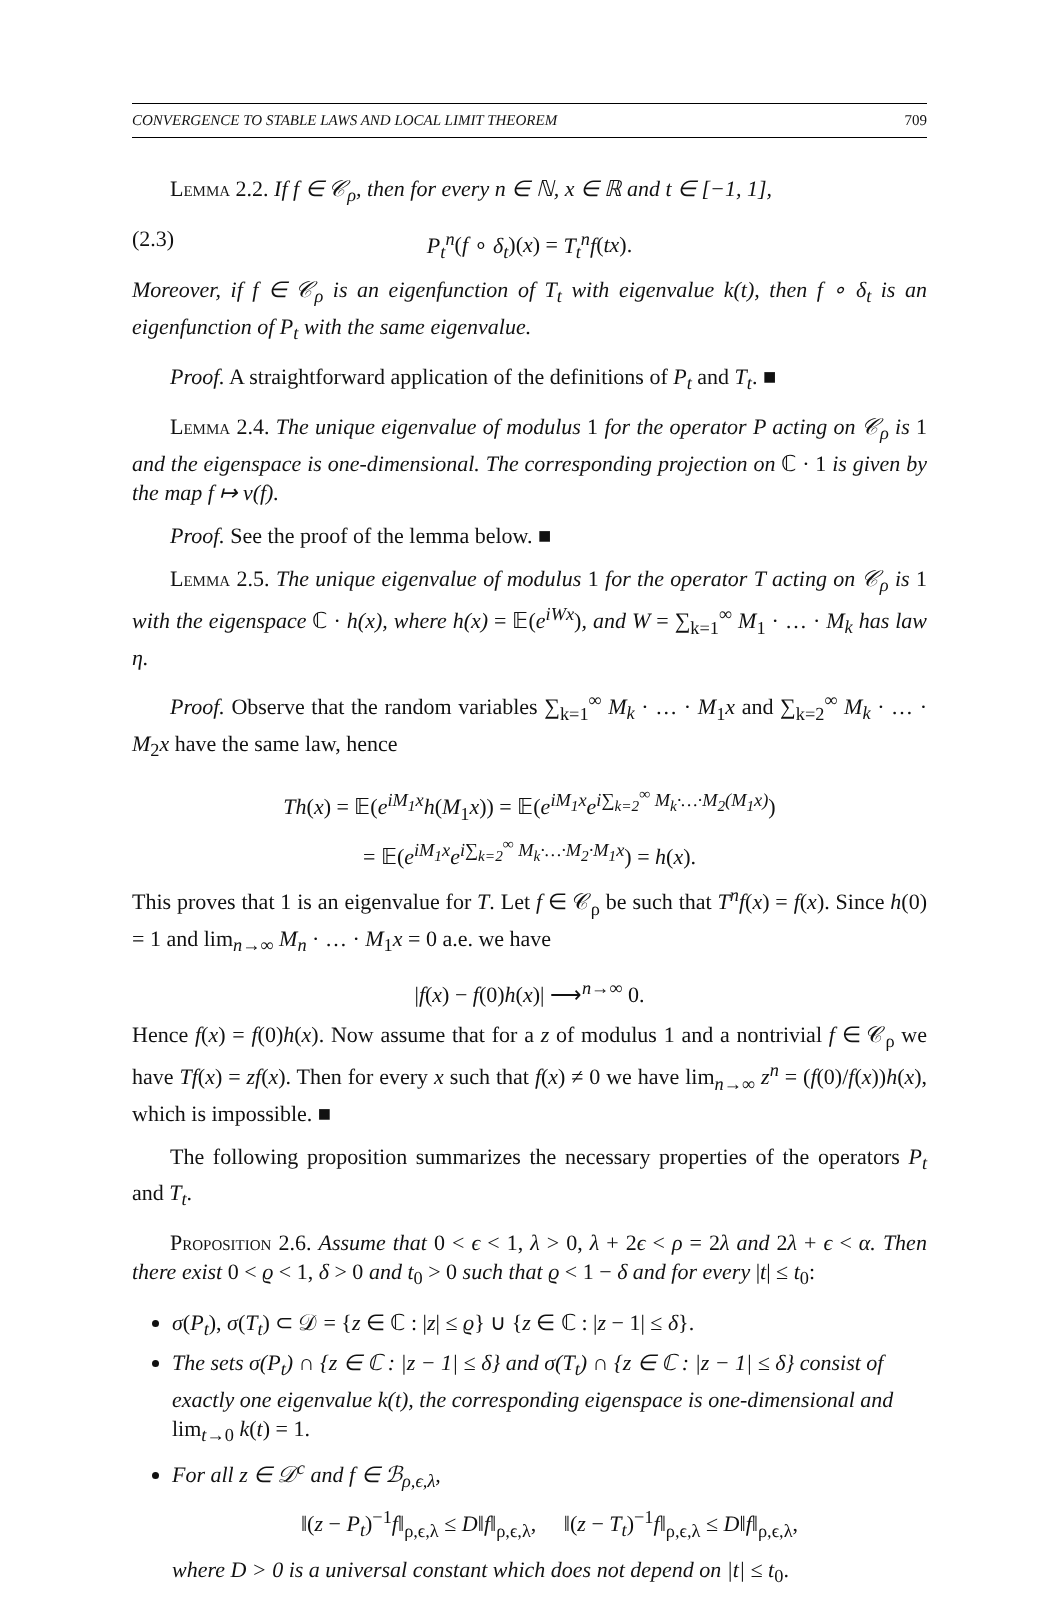CONVERGENCE TO STABLE LAWS AND LOCAL LIMIT THEOREM 709
Lemma 2.2. If f ∈ 𝒞<sub>ρ</sub>, then for every n ∈ ℕ, x ∈ ℝ and t ∈ [−1, 1],
(2.3) P<sub>t</sub><sup>n</sup>(f ∘ δ<sub>t</sub>)(x) = T<sub>t</sub><sup>n</sup>f(tx).
Moreover, if f ∈ 𝒞<sub>ρ</sub> is an eigenfunction of T<sub>t</sub> with eigenvalue k(t), then f ∘ δ<sub>t</sub> is an eigenfunction of P<sub>t</sub> with the same eigenvalue.
Proof. A straightforward application of the definitions of P<sub>t</sub> and T<sub>t</sub>. ■
Lemma 2.4. The unique eigenvalue of modulus 1 for the operator P acting on 𝒞<sub>ρ</sub> is 1 and the eigenspace is one-dimensional. The corresponding projection on ℂ · 1 is given by the map f ↦ ν(f).
Proof. See the proof of the lemma below. ■
Lemma 2.5. The unique eigenvalue of modulus 1 for the operator T acting on 𝒞<sub>ρ</sub> is 1 with the eigenspace ℂ · h(x), where h(x) = 𝔼(e<sup>iWx</sup>), and W = ∑<sub>k=1</sub><sup>∞</sup> M<sub>1</sub> · … · M<sub>k</sub> has law η.
Proof. Observe that the random variables ∑<sub>k=1</sub><sup>∞</sup> M<sub>k</sub> · … · M<sub>1</sub>x and ∑<sub>k=2</sub><sup>∞</sup> M<sub>k</sub> · … · M<sub>2</sub>x have the same law, hence
Th(x) = 𝔼(e<sup>iM<sub>1</sub>x</sup>h(M<sub>1</sub>x)) = 𝔼(e<sup>iM<sub>1</sub>x</sup>e<sup>i∑<sub>k=2</sub><sup>∞</sup> M<sub>k</sub>·…·M<sub>2</sub>(M<sub>1</sub>x)</sup>)
= 𝔼(e<sup>iM<sub>1</sub>x</sup>e<sup>i∑<sub>k=2</sub><sup>∞</sup> M<sub>k</sub>·…·M<sub>2</sub>·M<sub>1</sub>x</sup>) = h(x).
This proves that 1 is an eigenvalue for T. Let f ∈ 𝒞<sub>ρ</sub> be such that T<sup>n</sup>f(x) = f(x). Since h(0) = 1 and lim<sub>n→∞</sub> M<sub>n</sub> · … · M<sub>1</sub>x = 0 a.e. we have
|f(x) − f(0)h(x)| ⟶<sup>n→∞</sup> 0.
Hence f(x) = f(0)h(x). Now assume that for a z of modulus 1 and a nontrivial f ∈ 𝒞<sub>ρ</sub> we have Tf(x) = zf(x). Then for every x such that f(x) ≠ 0 we have lim<sub>n→∞</sub> z<sup>n</sup> = (f(0)/f(x))h(x), which is impossible. ■
The following proposition summarizes the necessary properties of the operators P<sub>t</sub> and T<sub>t</sub>.
Proposition 2.6. Assume that 0 < ϵ < 1, λ > 0, λ + 2ϵ < ρ = 2λ and 2λ + ϵ < α. Then there exist 0 < ϱ < 1, δ > 0 and t<sub>0</sub> > 0 such that ϱ < 1 − δ and for every |t| ≤ t<sub>0</sub>:
σ(P<sub>t</sub>), σ(T<sub>t</sub>) ⊂ 𝒟 = {z ∈ ℂ : |z| ≤ ϱ} ∪ {z ∈ ℂ : |z − 1| ≤ δ}.
The sets σ(P<sub>t</sub>) ∩ {z ∈ ℂ : |z − 1| ≤ δ} and σ(T<sub>t</sub>) ∩ {z ∈ ℂ : |z − 1| ≤ δ} consist of exactly one eigenvalue k(t), the corresponding eigenspace is one-dimensional and lim<sub>t→0</sub> k(t) = 1.
For all z ∈ 𝒟<sup>c</sup> and f ∈ ℬ<sub>ρ,ϵ,λ</sub>,
‖(z − P<sub>t</sub>)<sup>−1</sup>f‖<sub>ρ,ϵ,λ</sub> ≤ D‖f‖<sub>ρ,ϵ,λ</sub>, ‖(z − T<sub>t</sub>)<sup>−1</sup>f‖<sub>ρ,ϵ,λ</sub> ≤ D‖f‖<sub>ρ,ϵ,λ</sub>,
where D > 0 is a universal constant which does not depend on |t| ≤ t<sub>0</sub>.